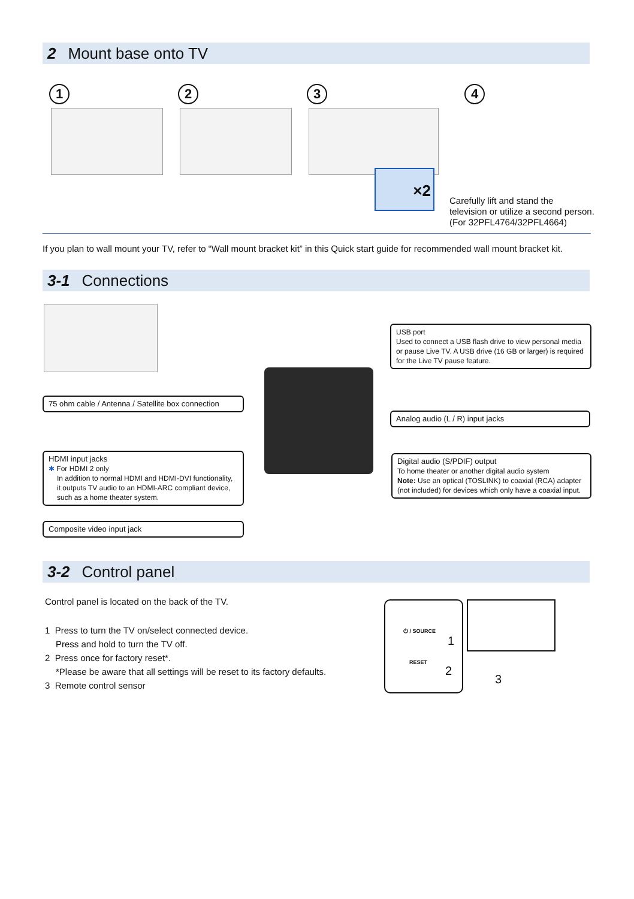2 Mount base onto TV
1 2 3 4
×2
Carefully lift and stand the
television or utilize a second person.
(For 32PFL4764/32PFL4664)
If you plan to wall mount your TV, refer to “Wall mount bracket kit” in this Quick start guide for recommended wall mount bracket kit.
3-1 Connections
USB port
Used to connect a USB flash drive to view personal media or pause Live TV. A USB drive (16 GB or larger) is required for the Live TV pause feature.
75 ohm cable / Antenna / Satellite box connection
Analog audio (L / R) input jacks
HDMI input jacks
✱ For HDMI 2 only
In addition to normal HDMI and HDMI-DVI functionality, it outputs TV audio to an HDMI-ARC compliant device, such as a home theater system.
Digital audio (S/PDIF) output
To home theater or another digital audio system
Note: Use an optical (TOSLINK) to coaxial (RCA) adapter (not included) for devices which only have a coaxial input.
Composite video input jack
3-2 Control panel
Control panel is located on the back of the TV.
1 Press to turn the TV on/select connected device.
Press and hold to turn the TV off.
2 Press once for factory reset*.
*Please be aware that all settings will be reset to its factory defaults.
3 Remote control sensor
⏻ / SOURCE
RESET
1
2
3